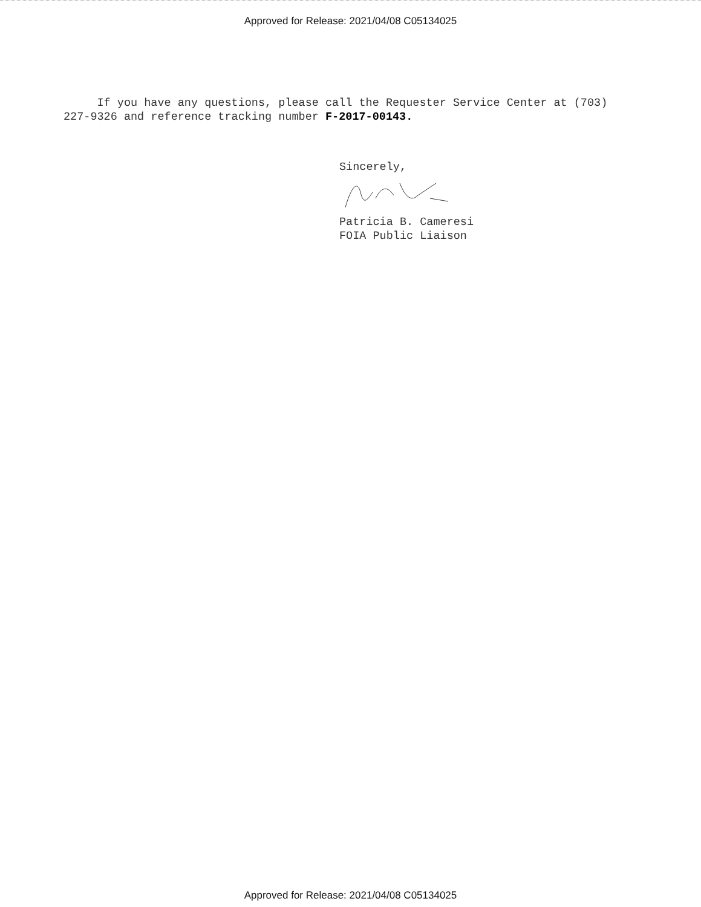Approved for Release: 2021/04/08 C05134025
If you have any questions, please call the Requester Service Center at (703) 227-9326 and reference tracking number F-2017-00143.
Sincerely,
Patricia B. Cameresi
FOIA Public Liaison
Approved for Release: 2021/04/08 C05134025